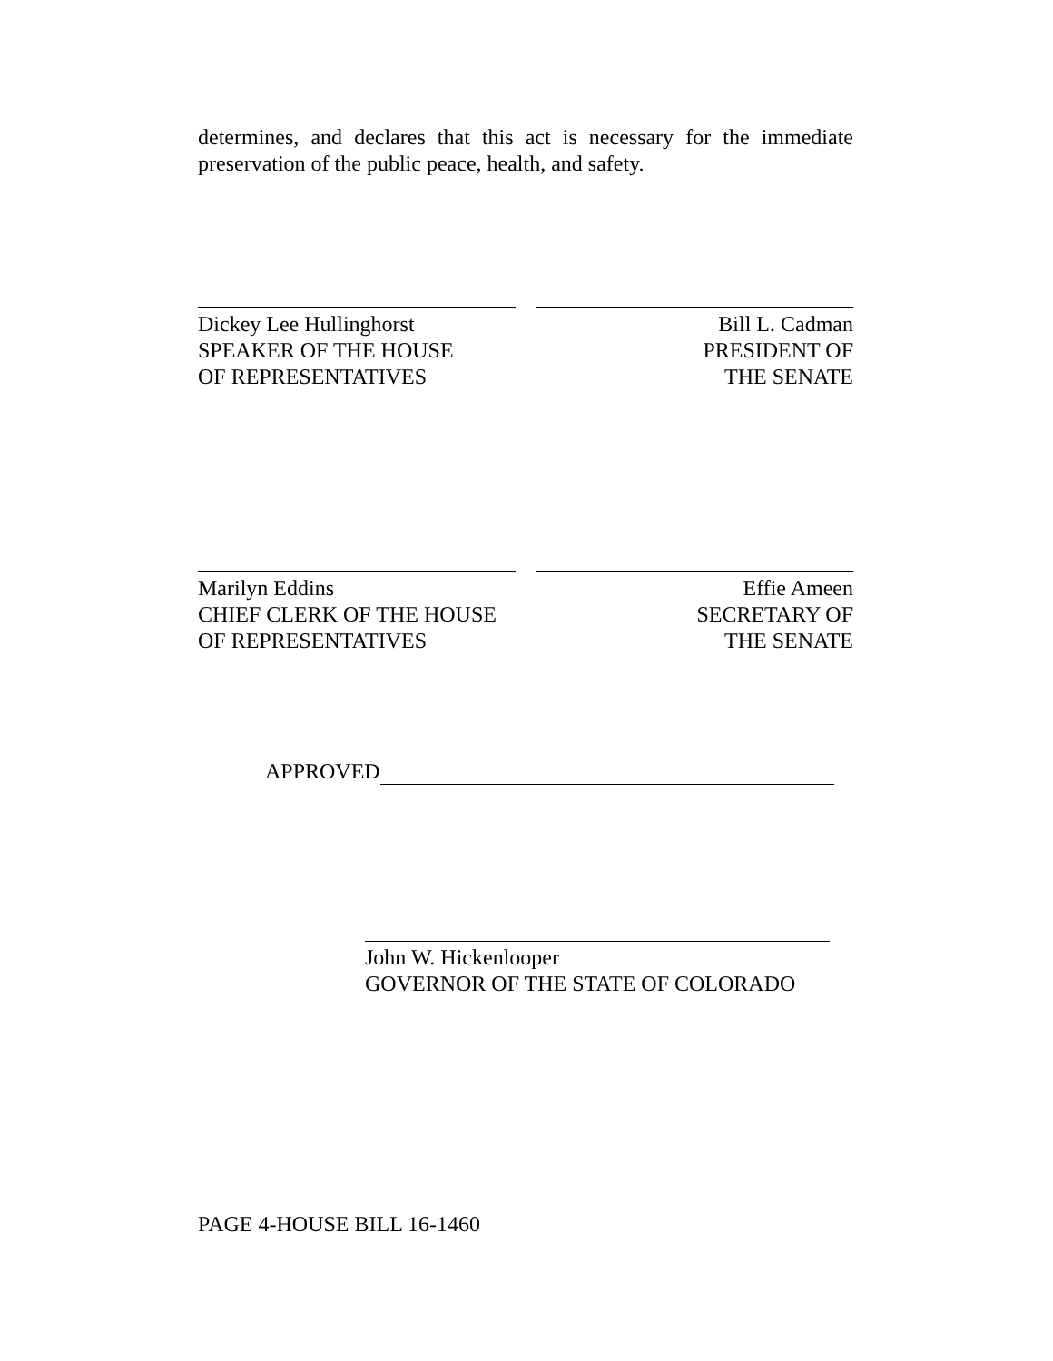determines, and declares that this act is necessary for the immediate preservation of the public peace, health, and safety.
Dickey Lee Hullinghorst
SPEAKER OF THE HOUSE
OF REPRESENTATIVES
Bill L. Cadman
PRESIDENT OF
THE SENATE
Marilyn Eddins
CHIEF CLERK OF THE HOUSE
OF REPRESENTATIVES
Effie Ameen
SECRETARY OF
THE SENATE
APPROVED
John W. Hickenlooper
GOVERNOR OF THE STATE OF COLORADO
PAGE 4-HOUSE BILL 16-1460